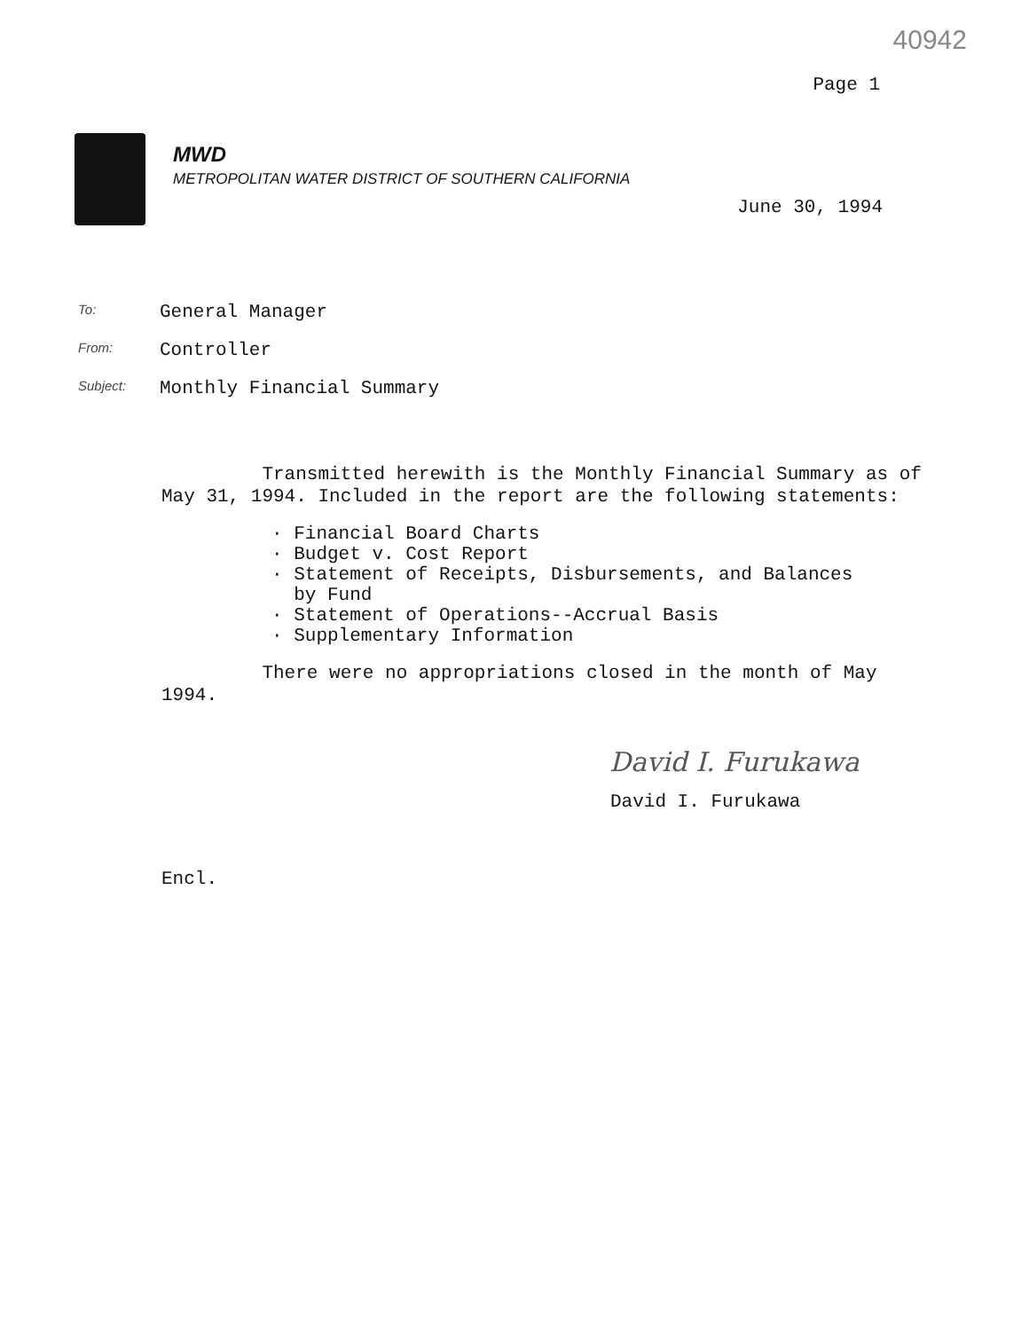40942
Page 1
MWD
METROPOLITAN WATER DISTRICT OF SOUTHERN CALIFORNIA
June 30, 1994
To: General Manager
From: Controller
Subject: Monthly Financial Summary
Transmitted herewith is the Monthly Financial Summary as of May 31, 1994. Included in the report are the following statements:
· Financial Board Charts
· Budget v. Cost Report
· Statement of Receipts, Disbursements, and Balances
by Fund
· Statement of Operations--Accrual Basis
· Supplementary Information
There were no appropriations closed in the month of May 1994.
David I. Furukawa
David I. Furukawa
Encl.